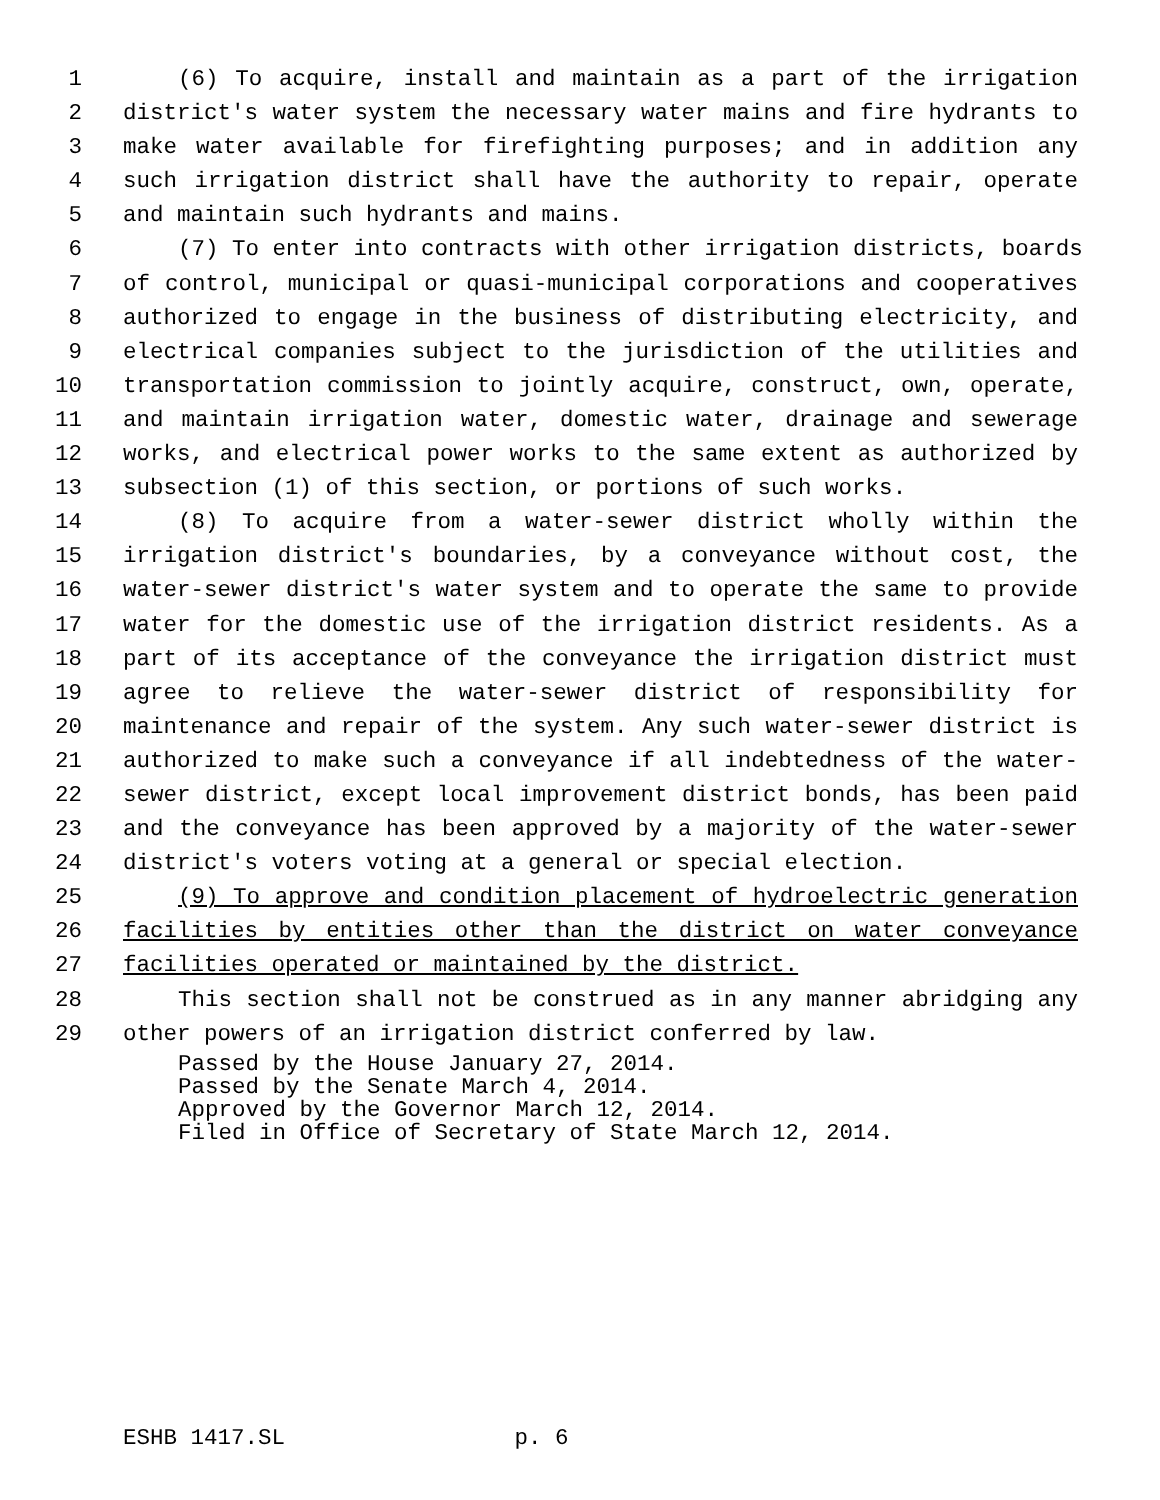1 (6) To acquire, install and maintain as a part of the irrigation
2 district's water system the necessary water mains and fire hydrants to
3 make water available for firefighting purposes; and in addition any
4 such irrigation district shall have the authority to repair, operate
5 and maintain such hydrants and mains.
6 (7) To enter into contracts with other irrigation districts, boards
7 of control, municipal or quasi-municipal corporations and cooperatives
8 authorized to engage in the business of distributing electricity, and
9 electrical companies subject to the jurisdiction of the utilities and
10 transportation commission to jointly acquire, construct, own, operate,
11 and maintain irrigation water, domestic water, drainage and sewerage
12 works, and electrical power works to the same extent as authorized by
13 subsection (1) of this section, or portions of such works.
14 (8) To acquire from a water-sewer district wholly within the
15 irrigation district's boundaries, by a conveyance without cost, the
16 water-sewer district's water system and to operate the same to provide
17 water for the domestic use of the irrigation district residents. As a
18 part of its acceptance of the conveyance the irrigation district must
19 agree to relieve the water-sewer district of responsibility for
20 maintenance and repair of the system. Any such water-sewer district is
21 authorized to make such a conveyance if all indebtedness of the water-
22 sewer district, except local improvement district bonds, has been paid
23 and the conveyance has been approved by a majority of the water-sewer
24 district's voters voting at a general or special election.
25 (9) To approve and condition placement of hydroelectric generation
26 facilities by entities other than the district on water conveyance
27 facilities operated or maintained by the district.
28 This section shall not be construed as in any manner abridging any
29 other powers of an irrigation district conferred by law.
Passed by the House January 27, 2014. Passed by the Senate March 4, 2014. Approved by the Governor March 12, 2014. Filed in Office of Secretary of State March 12, 2014.
ESHB 1417.SL p. 6